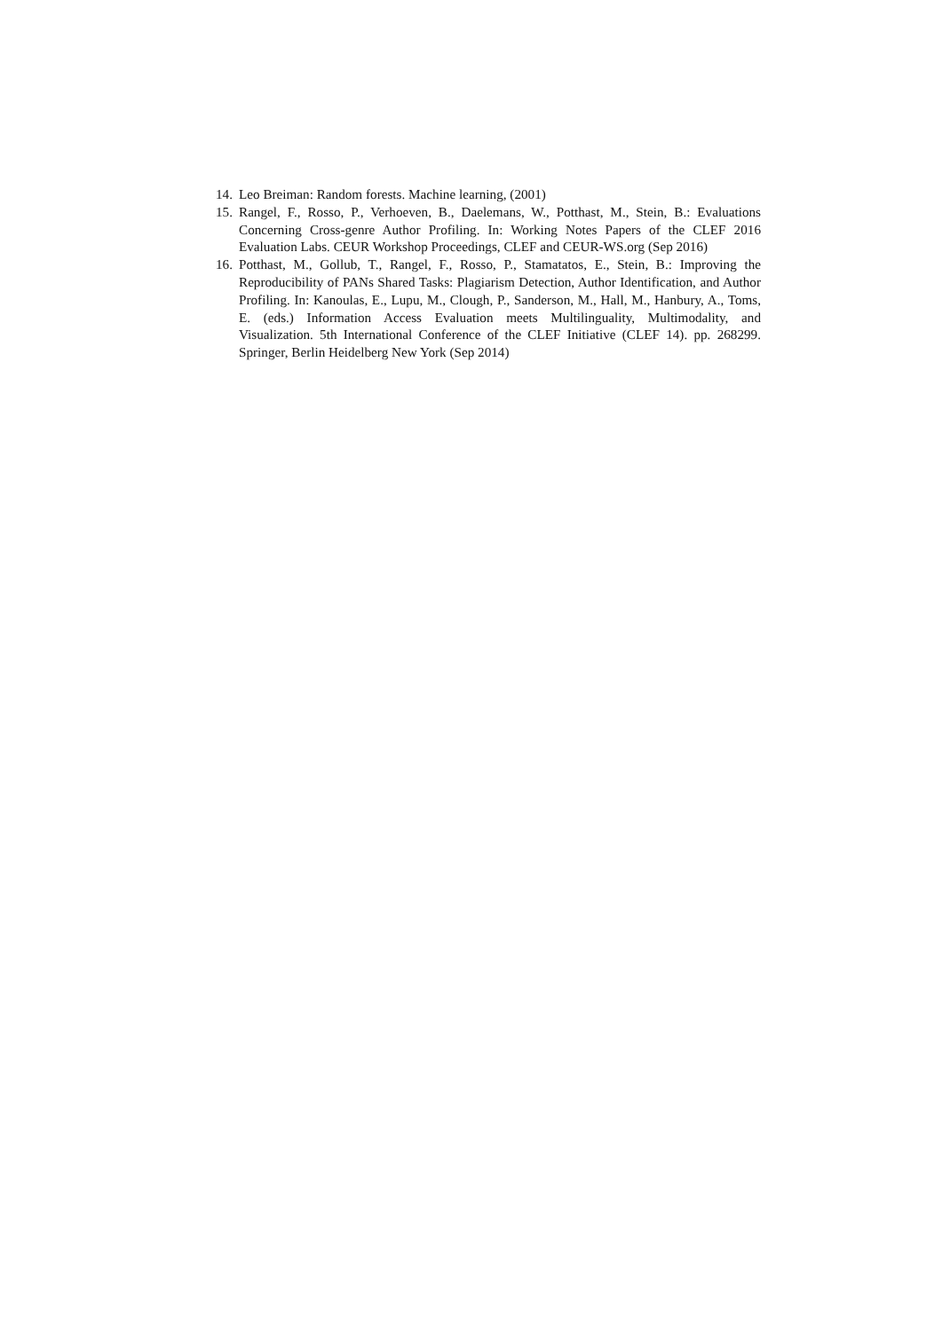14. Leo Breiman: Random forests. Machine learning, (2001)
15. Rangel, F., Rosso, P., Verhoeven, B., Daelemans, W., Potthast, M., Stein, B.: Evaluations Concerning Cross-genre Author Profiling. In: Working Notes Papers of the CLEF 2016 Evaluation Labs. CEUR Workshop Proceedings, CLEF and CEUR-WS.org (Sep 2016)
16. Potthast, M., Gollub, T., Rangel, F., Rosso, P., Stamatatos, E., Stein, B.: Improving the Reproducibility of PANs Shared Tasks: Plagiarism Detection, Author Identification, and Author Profiling. In: Kanoulas, E., Lupu, M., Clough, P., Sanderson, M., Hall, M., Hanbury, A., Toms, E. (eds.) Information Access Evaluation meets Multilinguality, Multimodality, and Visualization. 5th International Conference of the CLEF Initiative (CLEF 14). pp. 268299. Springer, Berlin Heidelberg New York (Sep 2014)